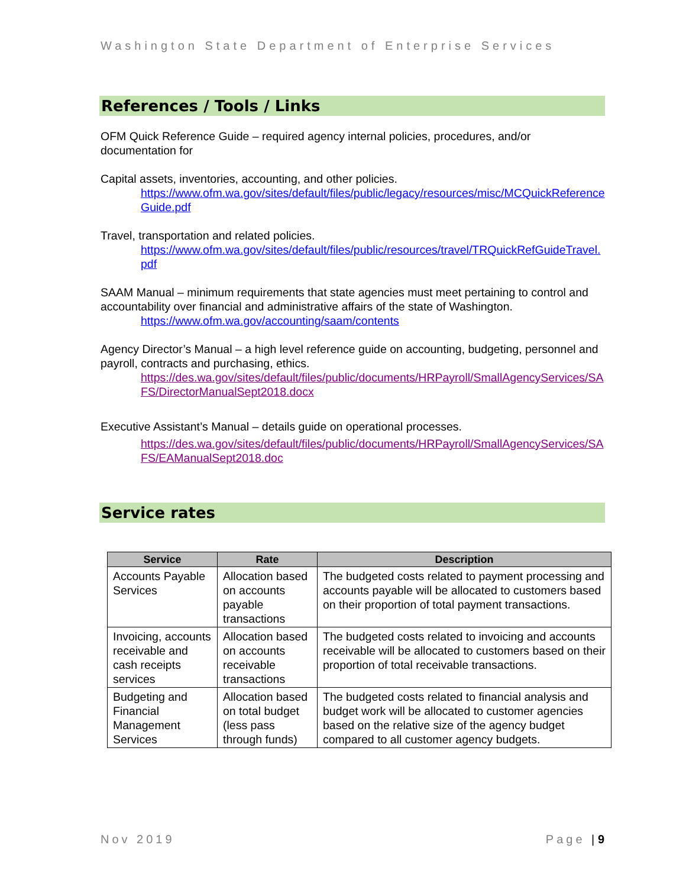Washington State Department of Enterprise Services
References / Tools / Links
OFM Quick Reference Guide – required agency internal policies, procedures, and/or documentation for
Capital assets, inventories, accounting, and other policies.
https://www.ofm.wa.gov/sites/default/files/public/legacy/resources/misc/MCQuickReferenceGuide.pdf
Travel, transportation and related policies.
https://www.ofm.wa.gov/sites/default/files/public/resources/travel/TRQuickRefGuideTravel.pdf
SAAM Manual – minimum requirements that state agencies must meet pertaining to control and accountability over financial and administrative affairs of the state of Washington.
https://www.ofm.wa.gov/accounting/saam/contents
Agency Director’s Manual – a high level reference guide on accounting, budgeting, personnel and payroll, contracts and purchasing, ethics.
https://des.wa.gov/sites/default/files/public/documents/HRPayroll/SmallAgencyServices/SAFS/DirectorManualSept2018.docx
Executive Assistant’s Manual – details guide on operational processes.
https://des.wa.gov/sites/default/files/public/documents/HRPayroll/SmallAgencyServices/SAFS/EAManualSept2018.doc
Service rates
| Service | Rate | Description |
| --- | --- | --- |
| Accounts Payable Services | Allocation based on accounts payable transactions | The budgeted costs related to payment processing and accounts payable will be allocated to customers based on their proportion of total payment transactions. |
| Invoicing, accounts receivable and cash receipts services | Allocation based on accounts receivable transactions | The budgeted costs related to invoicing and accounts receivable will be allocated to customers based on their proportion of total receivable transactions. |
| Budgeting and Financial Management Services | Allocation based on total budget (less pass through funds) | The budgeted costs related to financial analysis and budget work will be allocated to customer agencies based on the relative size of the agency budget compared to all customer agency budgets. |
Nov 2019 Page | 9